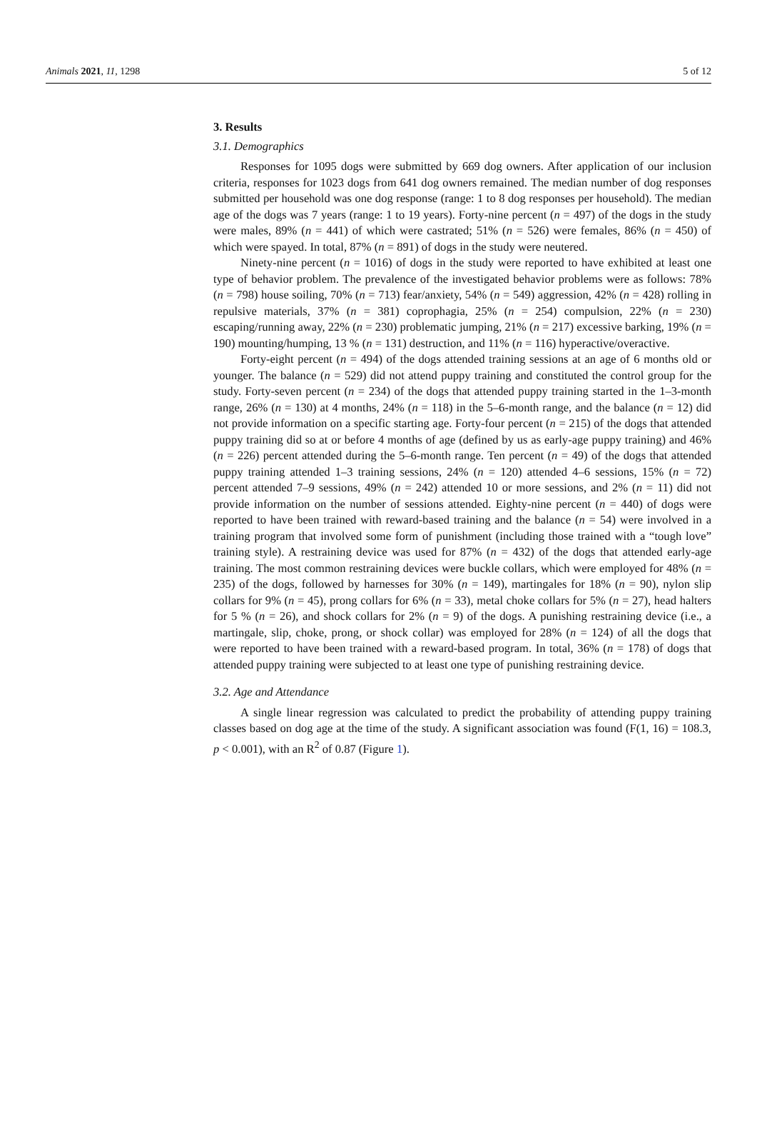Animals 2021, 11, 1298 5 of 12
3. Results
3.1. Demographics
Responses for 1095 dogs were submitted by 669 dog owners. After application of our inclusion criteria, responses for 1023 dogs from 641 dog owners remained. The median number of dog responses submitted per household was one dog response (range: 1 to 8 dog responses per household). The median age of the dogs was 7 years (range: 1 to 19 years). Forty-nine percent (n = 497) of the dogs in the study were males, 89% (n = 441) of which were castrated; 51% (n = 526) were females, 86% (n = 450) of which were spayed. In total, 87% (n = 891) of dogs in the study were neutered.
Ninety-nine percent (n = 1016) of dogs in the study were reported to have exhibited at least one type of behavior problem. The prevalence of the investigated behavior problems were as follows: 78% (n = 798) house soiling, 70% (n = 713) fear/anxiety, 54% (n = 549) aggression, 42% (n = 428) rolling in repulsive materials, 37% (n = 381) coprophagia, 25% (n = 254) compulsion, 22% (n = 230) escaping/running away, 22% (n = 230) problematic jumping, 21% (n = 217) excessive barking, 19% (n = 190) mounting/humping, 13 % (n = 131) destruction, and 11% (n = 116) hyperactive/overactive.
Forty-eight percent (n = 494) of the dogs attended training sessions at an age of 6 months old or younger. The balance (n = 529) did not attend puppy training and constituted the control group for the study. Forty-seven percent (n = 234) of the dogs that attended puppy training started in the 1–3-month range, 26% (n = 130) at 4 months, 24% (n = 118) in the 5–6-month range, and the balance (n = 12) did not provide information on a specific starting age. Forty-four percent (n = 215) of the dogs that attended puppy training did so at or before 4 months of age (defined by us as early-age puppy training) and 46% (n = 226) percent attended during the 5–6-month range. Ten percent (n = 49) of the dogs that attended puppy training attended 1–3 training sessions, 24% (n = 120) attended 4–6 sessions, 15% (n = 72) percent attended 7–9 sessions, 49% (n = 242) attended 10 or more sessions, and 2% (n = 11) did not provide information on the number of sessions attended. Eighty-nine percent (n = 440) of dogs were reported to have been trained with reward-based training and the balance (n = 54) were involved in a training program that involved some form of punishment (including those trained with a “tough love” training style). A restraining device was used for 87% (n = 432) of the dogs that attended early-age training. The most common restraining devices were buckle collars, which were employed for 48% (n = 235) of the dogs, followed by harnesses for 30% (n = 149), martingales for 18% (n = 90), nylon slip collars for 9% (n = 45), prong collars for 6% (n = 33), metal choke collars for 5% (n = 27), head halters for 5 % (n = 26), and shock collars for 2% (n = 9) of the dogs. A punishing restraining device (i.e., a martingale, slip, choke, prong, or shock collar) was employed for 28% (n = 124) of all the dogs that were reported to have been trained with a reward-based program. In total, 36% (n = 178) of dogs that attended puppy training were subjected to at least one type of punishing restraining device.
3.2. Age and Attendance
A single linear regression was calculated to predict the probability of attending puppy training classes based on dog age at the time of the study. A significant association was found (F(1, 16) = 108.3, p < 0.001), with an R<sup>2</sup> of 0.87 (Figure 1).